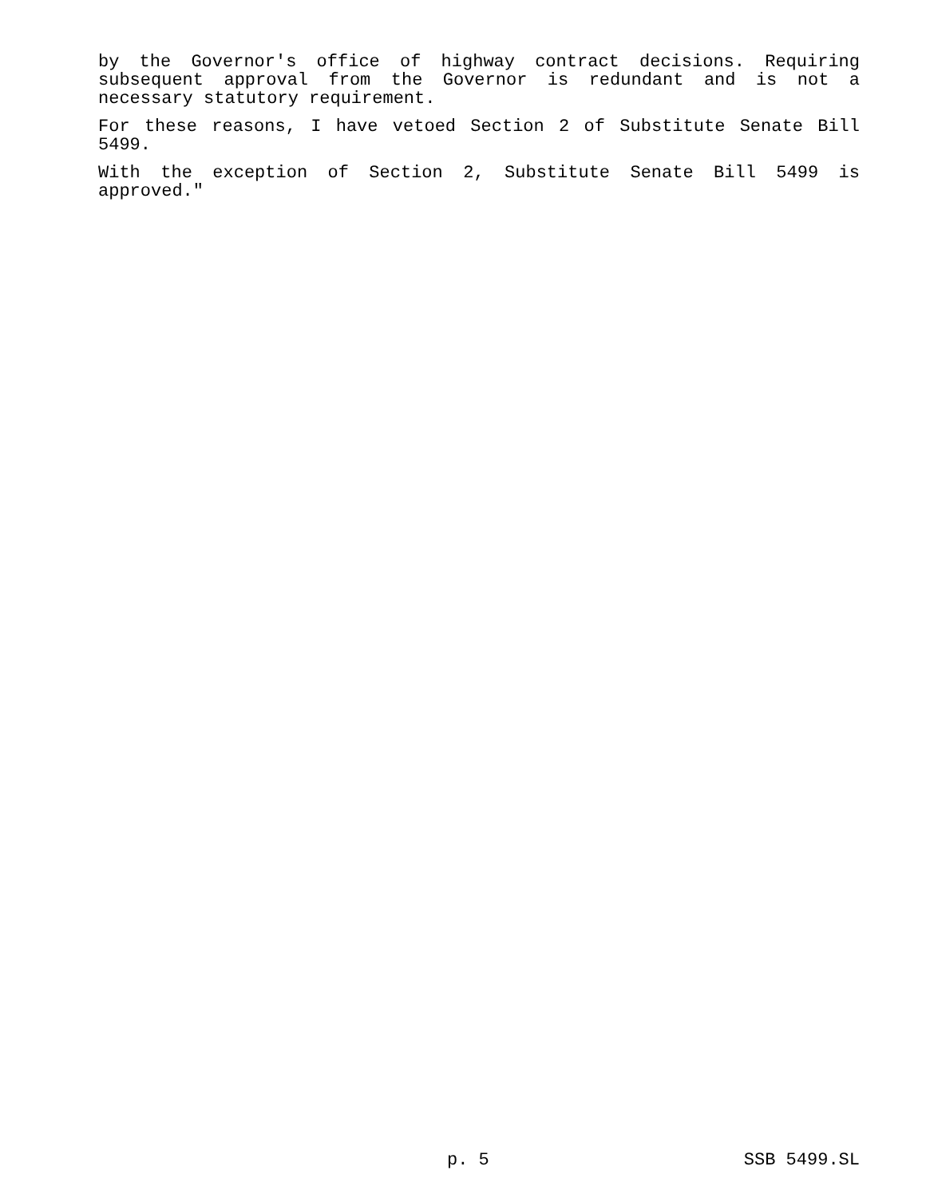by the Governor's office of highway contract decisions. Requiring subsequent approval from the Governor is redundant and is not a necessary statutory requirement.
For these reasons, I have vetoed Section 2 of Substitute Senate Bill 5499.
With the exception of Section 2, Substitute Senate Bill 5499 is approved."
p. 5 SSB 5499.SL